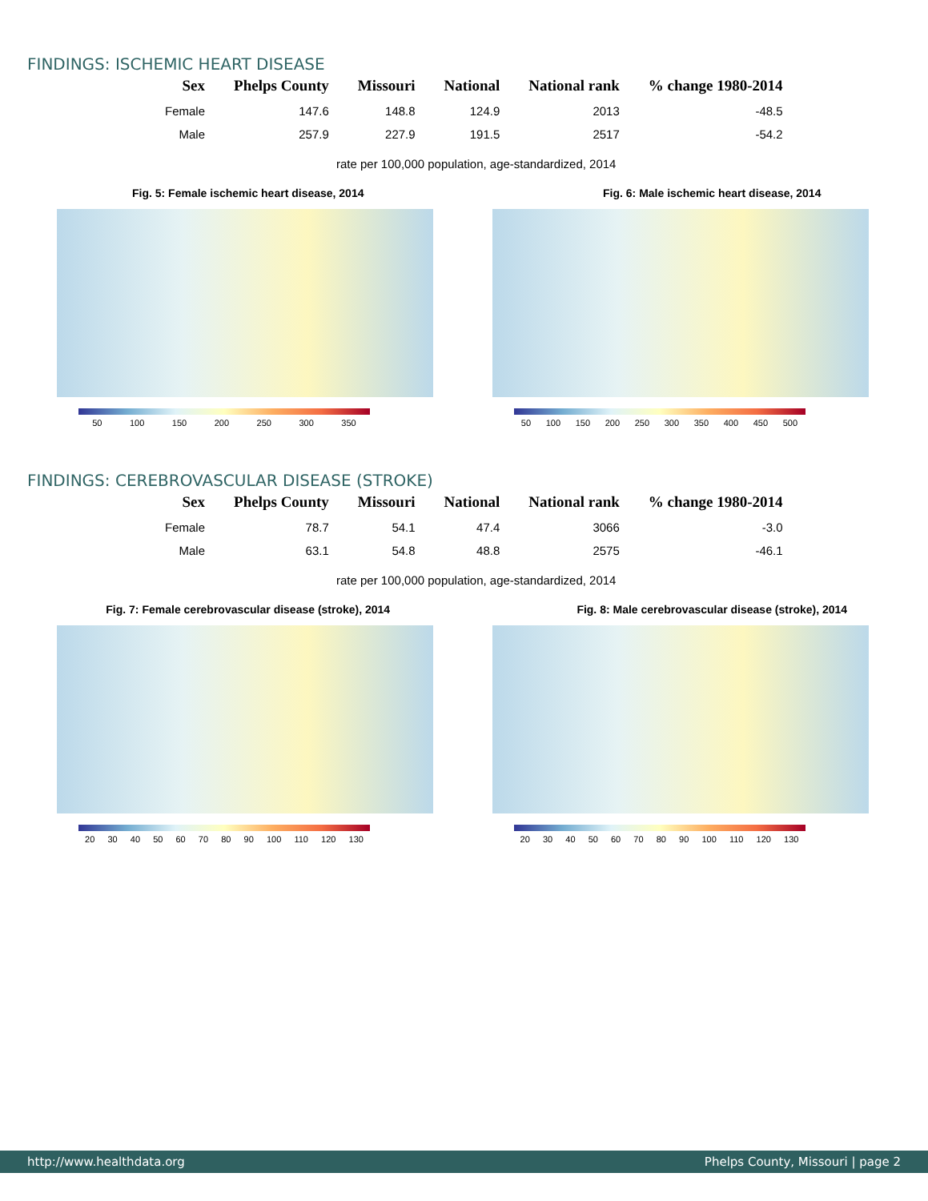FINDINGS: ISCHEMIC HEART DISEASE
| Sex | Phelps County | Missouri | National | National rank | % change 1980-2014 |
| --- | --- | --- | --- | --- | --- |
| Female | 147.6 | 148.8 | 124.9 | 2013 | -48.5 |
| Male | 257.9 | 227.9 | 191.5 | 2517 | -54.2 |
rate per 100,000 population, age-standardized, 2014
Fig. 5: Female ischemic heart disease, 2014
50 100 150 200 250 300 350
Fig. 6: Male ischemic heart disease, 2014
50 100 150 200 250 300 350 400 450 500
FINDINGS: CEREBROVASCULAR DISEASE (STROKE)
| Sex | Phelps County | Missouri | National | National rank | % change 1980-2014 |
| --- | --- | --- | --- | --- | --- |
| Female | 78.7 | 54.1 | 47.4 | 3066 | -3.0 |
| Male | 63.1 | 54.8 | 48.8 | 2575 | -46.1 |
rate per 100,000 population, age-standardized, 2014
Fig. 7: Female cerebrovascular disease (stroke), 2014
20 30 40 50 60 70 80 90 100 110 120 130
Fig. 8: Male cerebrovascular disease (stroke), 2014
20 30 40 50 60 70 80 90 100 110 120 130
http://www.healthdata.org Phelps County, Missouri | page 2